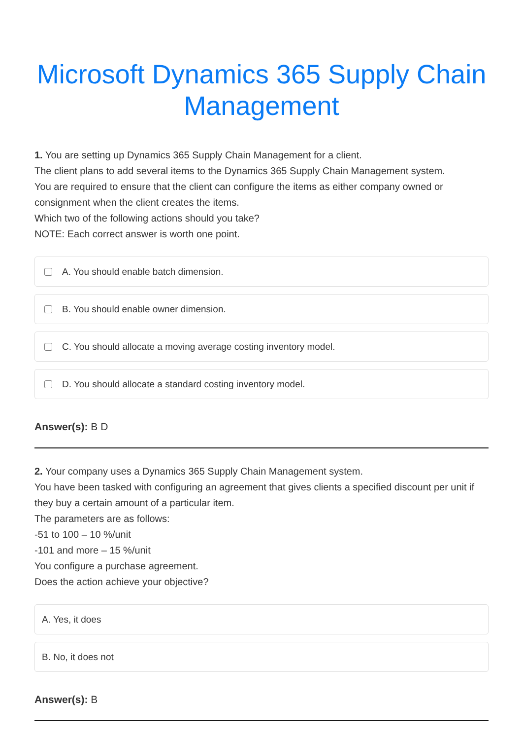Microsoft Dynamics 365 Supply Chain Management
1. You are setting up Dynamics 365 Supply Chain Management for a client.
The client plans to add several items to the Dynamics 365 Supply Chain Management system.
You are required to ensure that the client can configure the items as either company owned or consignment when the client creates the items.
Which two of the following actions should you take?
NOTE: Each correct answer is worth one point.
A. You should enable batch dimension.
B. You should enable owner dimension.
C. You should allocate a moving average costing inventory model.
D. You should allocate a standard costing inventory model.
Answer(s): B D
2. Your company uses a Dynamics 365 Supply Chain Management system.
You have been tasked with configuring an agreement that gives clients a specified discount per unit if they buy a certain amount of a particular item.
The parameters are as follows:
-51 to 100 – 10 %/unit
-101 and more – 15 %/unit
You configure a purchase agreement.
Does the action achieve your objective?
A. Yes, it does
B. No, it does not
Answer(s): B